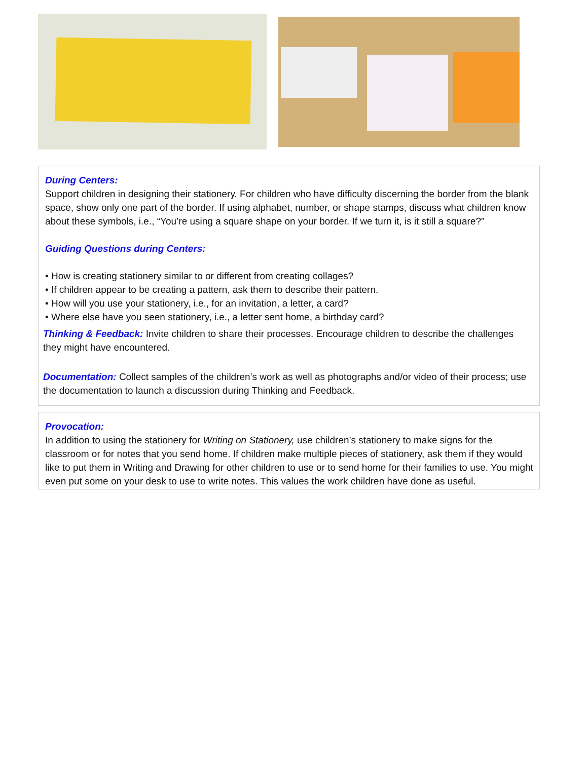During Centers:
Support children in designing their stationery. For children who have difficulty discerning the border from the blank space, show only one part of the border. If using alphabet, number, or shape stamps, discuss what children know about these symbols, i.e., “You’re using a square shape on your border. If we turn it, is it still a square?”
Guiding Questions during Centers:
• How is creating stationery similar to or different from creating collages?
• If children appear to be creating a pattern, ask them to describe their pattern.
• How will you use your stationery, i.e., for an invitation, a letter, a card?
• Where else have you seen stationery, i.e., a letter sent home, a birthday card?
Thinking & Feedback: Invite children to share their processes. Encourage children to describe the challenges they might have encountered.
Documentation: Collect samples of the children’s work as well as photographs and/or video of their process; use the documentation to launch a discussion during Thinking and Feedback.
Provocation:
In addition to using the stationery for Writing on Stationery, use children’s stationery to make signs for the classroom or for notes that you send home. If children make multiple pieces of stationery, ask them if they would like to put them in Writing and Drawing for other children to use or to send home for their families to use. You might even put some on your desk to use to write notes. This values the work children have done as useful.